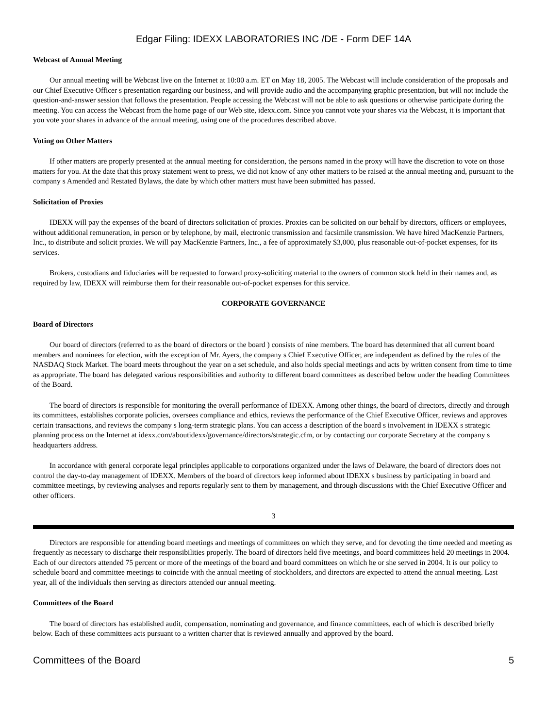Edgar Filing: IDEXX LABORATORIES INC /DE - Form DEF 14A
Webcast of Annual Meeting
Our annual meeting will be Webcast live on the Internet at 10:00 a.m. ET on May 18, 2005. The Webcast will include consideration of the proposals and our Chief Executive Officer s presentation regarding our business, and will provide audio and the accompanying graphic presentation, but will not include the question-and-answer session that follows the presentation. People accessing the Webcast will not be able to ask questions or otherwise participate during the meeting. You can access the Webcast from the home page of our Web site, idexx.com. Since you cannot vote your shares via the Webcast, it is important that you vote your shares in advance of the annual meeting, using one of the procedures described above.
Voting on Other Matters
If other matters are properly presented at the annual meeting for consideration, the persons named in the proxy will have the discretion to vote on those matters for you. At the date that this proxy statement went to press, we did not know of any other matters to be raised at the annual meeting and, pursuant to the company s Amended and Restated Bylaws, the date by which other matters must have been submitted has passed.
Solicitation of Proxies
IDEXX will pay the expenses of the board of directors solicitation of proxies. Proxies can be solicited on our behalf by directors, officers or employees, without additional remuneration, in person or by telephone, by mail, electronic transmission and facsimile transmission. We have hired MacKenzie Partners, Inc., to distribute and solicit proxies. We will pay MacKenzie Partners, Inc., a fee of approximately $3,000, plus reasonable out-of-pocket expenses, for its services.
Brokers, custodians and fiduciaries will be requested to forward proxy-soliciting material to the owners of common stock held in their names and, as required by law, IDEXX will reimburse them for their reasonable out-of-pocket expenses for this service.
CORPORATE GOVERNANCE
Board of Directors
Our board of directors (referred to as the board of directors or the board ) consists of nine members. The board has determined that all current board members and nominees for election, with the exception of Mr. Ayers, the company s Chief Executive Officer, are independent as defined by the rules of the NASDAQ Stock Market. The board meets throughout the year on a set schedule, and also holds special meetings and acts by written consent from time to time as appropriate. The board has delegated various responsibilities and authority to different board committees as described below under the heading Committees of the Board.
The board of directors is responsible for monitoring the overall performance of IDEXX. Among other things, the board of directors, directly and through its committees, establishes corporate policies, oversees compliance and ethics, reviews the performance of the Chief Executive Officer, reviews and approves certain transactions, and reviews the company s long-term strategic plans. You can access a description of the board s involvement in IDEXX s strategic planning process on the Internet at idexx.com/aboutidexx/governance/directors/strategic.cfm, or by contacting our corporate Secretary at the company s headquarters address.
In accordance with general corporate legal principles applicable to corporations organized under the laws of Delaware, the board of directors does not control the day-to-day management of IDEXX. Members of the board of directors keep informed about IDEXX s business by participating in board and committee meetings, by reviewing analyses and reports regularly sent to them by management, and through discussions with the Chief Executive Officer and other officers.
3
Directors are responsible for attending board meetings and meetings of committees on which they serve, and for devoting the time needed and meeting as frequently as necessary to discharge their responsibilities properly. The board of directors held five meetings, and board committees held 20 meetings in 2004. Each of our directors attended 75 percent or more of the meetings of the board and board committees on which he or she served in 2004. It is our policy to schedule board and committee meetings to coincide with the annual meeting of stockholders, and directors are expected to attend the annual meeting. Last year, all of the individuals then serving as directors attended our annual meeting.
Committees of the Board
The board of directors has established audit, compensation, nominating and governance, and finance committees, each of which is described briefly below. Each of these committees acts pursuant to a written charter that is reviewed annually and approved by the board.
Committees of the Board 5